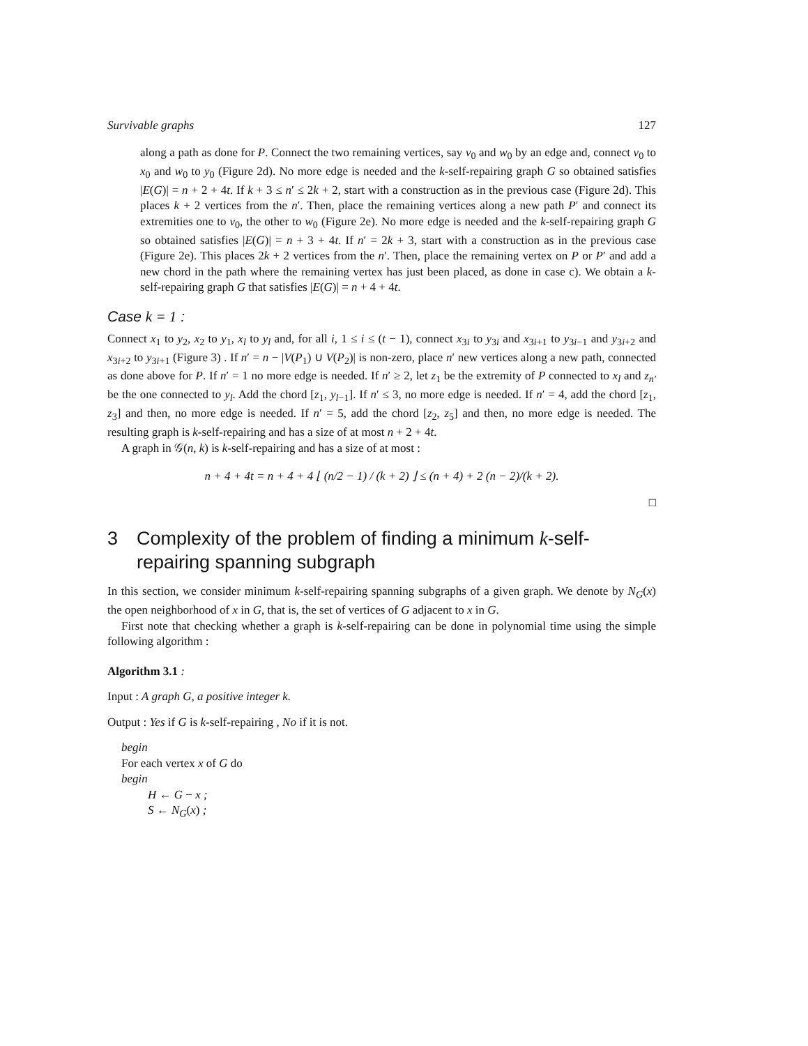Survivable graphs 127
along a path as done for P. Connect the two remaining vertices, say v<sub>0</sub> and w<sub>0</sub> by an edge and, connect v<sub>0</sub> to x<sub>0</sub> and w<sub>0</sub> to y<sub>0</sub> (Figure 2d). No more edge is needed and the k-self-repairing graph G so obtained satisfies |E(G)| = n + 2 + 4t. If k + 3 ≤ n′ ≤ 2k + 2, start with a construction as in the previous case (Figure 2d). This places k + 2 vertices from the n′. Then, place the remaining vertices along a new path P′ and connect its extremities one to v<sub>0</sub>, the other to w<sub>0</sub> (Figure 2e). No more edge is needed and the k-self-repairing graph G so obtained satisfies |E(G)| = n + 3 + 4t. If n′ = 2k + 3, start with a construction as in the previous case (Figure 2e). This places 2k + 2 vertices from the n′. Then, place the remaining vertex on P or P′ and add a new chord in the path where the remaining vertex has just been placed, as done in case c). We obtain a k-self-repairing graph G that satisfies |E(G)| = n + 4 + 4t.
Case k = 1 :
Connect x<sub>1</sub> to y<sub>2</sub>, x<sub>2</sub> to y<sub>1</sub>, x<sub>l</sub> to y<sub>l</sub> and, for all i, 1 ≤ i ≤ (t − 1), connect x<sub>3i</sub> to y<sub>3i</sub> and x<sub>3i+1</sub> to y<sub>3i−1</sub> and y<sub>3i+2</sub> and x<sub>3i+2</sub> to y<sub>3i+1</sub> (Figure 3) . If n′ = n − |V(P<sub>1</sub>) ∪ V(P<sub>2</sub>)| is non-zero, place n′ new vertices along a new path, connected as done above for P. If n′ = 1 no more edge is needed. If n′ ≥ 2, let z<sub>1</sub> be the extremity of P connected to x<sub>l</sub> and z<sub>n′</sub> be the one connected to y<sub>l</sub>. Add the chord [z<sub>1</sub>, y<sub>l−1</sub>]. If n′ ≤ 3, no more edge is needed. If n′ = 4, add the chord [z<sub>1</sub>, z<sub>3</sub>] and then, no more edge is needed. If n′ = 5, add the chord [z<sub>2</sub>, z<sub>5</sub>] and then, no more edge is needed. The resulting graph is k-self-repairing and has a size of at most n + 2 + 4t.
A graph in 𝒢(n, k) is k-self-repairing and has a size of at most :
n + 4 + 4t = n + 4 + 4 ⌊ (n/2 − 1) / (k + 2) ⌋ ≤ (n + 4) + 2 (n − 2)/(k + 2).
□
3 Complexity of the problem of finding a minimum k-self-repairing spanning subgraph
In this section, we consider minimum k-self-repairing spanning subgraphs of a given graph. We denote by N<sub>G</sub>(x) the open neighborhood of x in G, that is, the set of vertices of G adjacent to x in G.
First note that checking whether a graph is k-self-repairing can be done in polynomial time using the simple following algorithm :
Algorithm 3.1 :
Input : A graph G, a positive integer k.
Output : Yes if G is k-self-repairing , No if it is not.
begin
For each vertex x of G do
begin
H ← G − x ;
S ← N<sub>G</sub>(x) ;